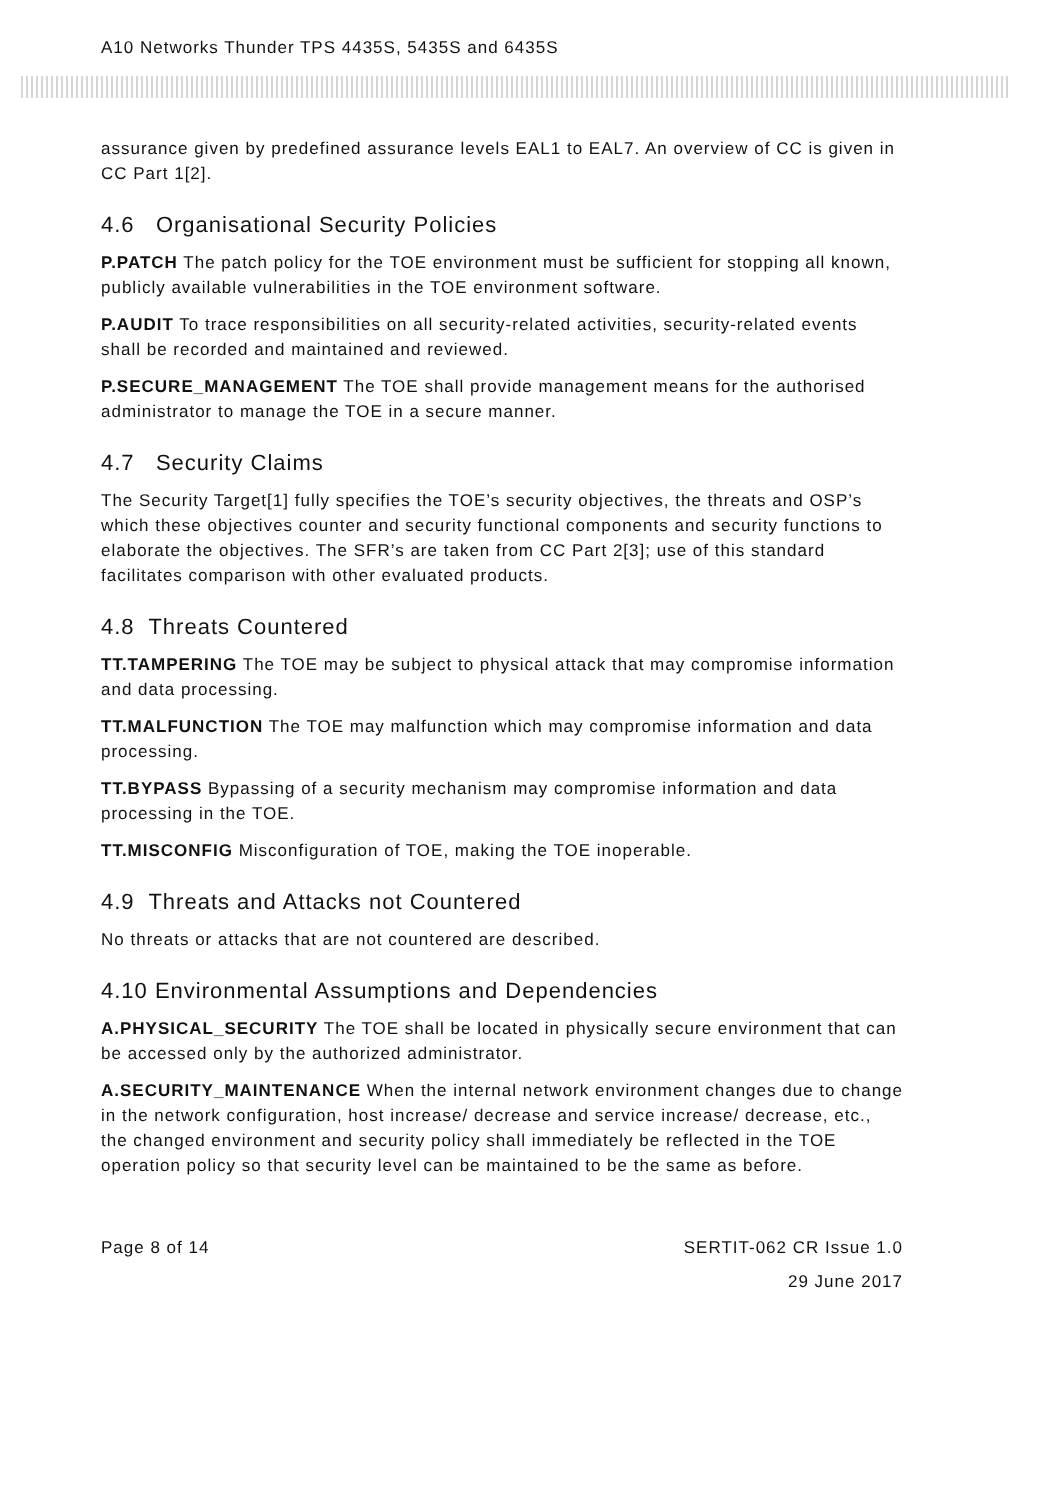A10 Networks Thunder TPS 4435S, 5435S and 6435S
assurance given by predefined assurance levels EAL1 to EAL7. An overview of CC is given in CC Part 1[2].
4.6 Organisational Security Policies
P.PATCH The patch policy for the TOE environment must be sufficient for stopping all known, publicly available vulnerabilities in the TOE environment software.
P.AUDIT To trace responsibilities on all security-related activities, security-related events shall be recorded and maintained and reviewed.
P.SECURE_MANAGEMENT The TOE shall provide management means for the authorised administrator to manage the TOE in a secure manner.
4.7 Security Claims
The Security Target[1] fully specifies the TOE’s security objectives, the threats and OSP’s which these objectives counter and security functional components and security functions to elaborate the objectives. The SFR’s are taken from CC Part 2[3]; use of this standard facilitates comparison with other evaluated products.
4.8 Threats Countered
TT.TAMPERING The TOE may be subject to physical attack that may compromise information and data processing.
TT.MALFUNCTION The TOE may malfunction which may compromise information and data processing.
TT.BYPASS Bypassing of a security mechanism may compromise information and data processing in the TOE.
TT.MISCONFIG Misconfiguration of TOE, making the TOE inoperable.
4.9 Threats and Attacks not Countered
No threats or attacks that are not countered are described.
4.10 Environmental Assumptions and Dependencies
A.PHYSICAL_SECURITY The TOE shall be located in physically secure environment that can be accessed only by the authorized administrator.
A.SECURITY_MAINTENANCE When the internal network environment changes due to change in the network configuration, host increase/ decrease and service increase/ decrease, etc., the changed environment and security policy shall immediately be reflected in the TOE operation policy so that security level can be maintained to be the same as before.
Page 8 of 14 SERTIT-062 CR Issue 1.0
29 June 2017